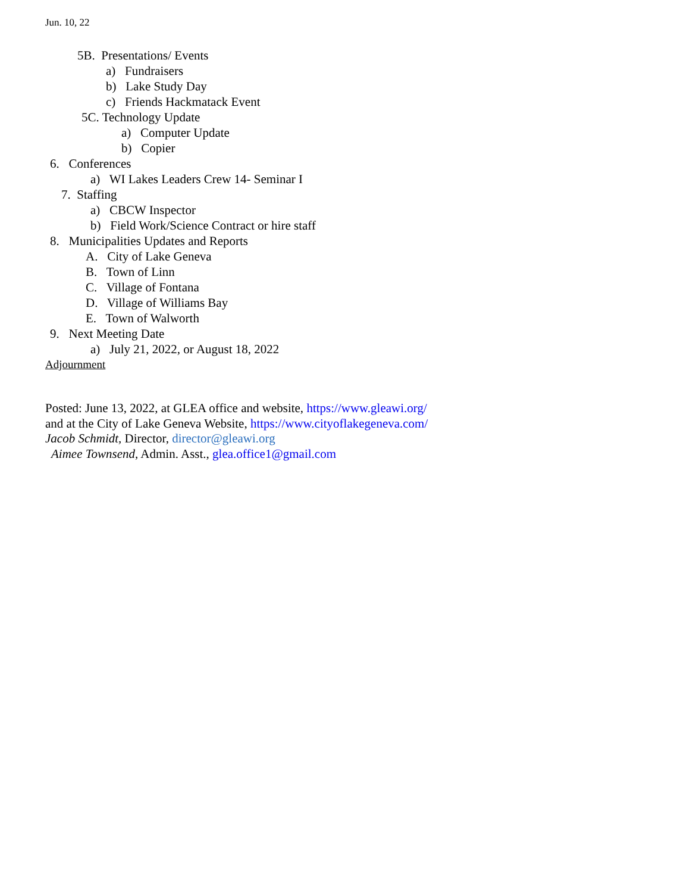Jun. 10, 22
5B. Presentations/ Events
a) Fundraisers
b) Lake Study Day
c) Friends Hackmatack Event
5C. Technology Update
a) Computer Update
b) Copier
6. Conferences
a) WI Lakes Leaders Crew 14- Seminar I
7. Staffing
a) CBCW Inspector
b) Field Work/Science Contract or hire staff
8. Municipalities Updates and Reports
A. City of Lake Geneva
B. Town of Linn
C. Village of Fontana
D. Village of Williams Bay
E. Town of Walworth
9. Next Meeting Date
a) July 21, 2022, or August 18, 2022
Adjournment
Posted: June 13, 2022, at GLEA office and website, https://www.gleawi.org/
and at the City of Lake Geneva Website, https://www.cityoflakegeneva.com/
Jacob Schmidt, Director, director@gleawi.org
Aimee Townsend, Admin. Asst., glea.office1@gmail.com